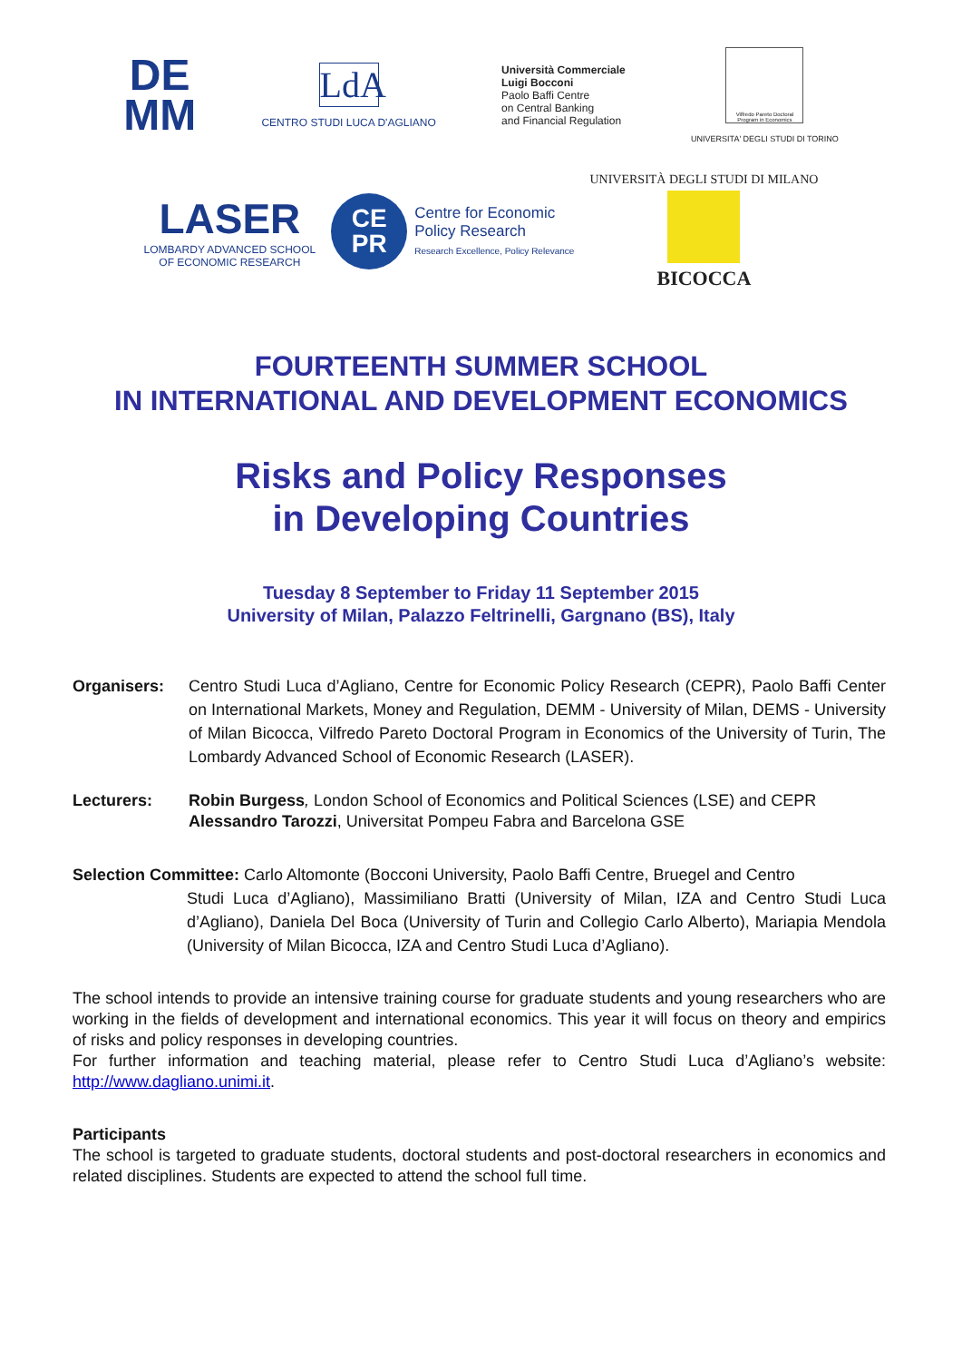DE
MM
LdA
CENTRO STUDI LUCA D'AGLIANO
Università Commerciale
Luigi Bocconi
Paolo Baffi Centre
on Central Banking
and Financial Regulation
Vilfredo Pareto Doctoral Program in Economics
UNIVERSITA' DEGLI STUDI DI TORINO
LASER
LOMBARDY ADVANCED SCHOOL
OF ECONOMIC RESEARCH
CE
PR
Centre for Economic
Policy Research
Research Excellence, Policy Relevance
UNIVERSITÀ DEGLI STUDI DI MILANO
BICOCCA
FOURTEENTH SUMMER SCHOOL
IN INTERNATIONAL AND DEVELOPMENT ECONOMICS
Risks and Policy Responses
in Developing Countries
Tuesday 8 September to Friday 11 September 2015
University of Milan, Palazzo Feltrinelli, Gargnano (BS), Italy
Organisers: Centro Studi Luca d’Agliano, Centre for Economic Policy Research (CEPR), Paolo Baffi Center on International Markets, Money and Regulation, DEMM - University of Milan, DEMS - University of Milan Bicocca, Vilfredo Pareto Doctoral Program in Economics of the University of Turin, The Lombardy Advanced School of Economic Research (LASER).
Lecturers: Robin Burgess, London School of Economics and Political Sciences (LSE) and CEPR
Alessandro Tarozzi, Universitat Pompeu Fabra and Barcelona GSE
Selection Committee: Carlo Altomonte (Bocconi University, Paolo Baffi Centre, Bruegel and Centro
Studi Luca d’Agliano), Massimiliano Bratti (University of Milan, IZA and Centro Studi Luca d’Agliano), Daniela Del Boca (University of Turin and Collegio Carlo Alberto), Mariapia Mendola (University of Milan Bicocca, IZA and Centro Studi Luca d’Agliano).
The school intends to provide an intensive training course for graduate students and young researchers who are working in the fields of development and international economics. This year it will focus on theory and empirics of risks and policy responses in developing countries.
For further information and teaching material, please refer to Centro Studi Luca d’Agliano’s website: http://www.dagliano.unimi.it.
Participants
The school is targeted to graduate students, doctoral students and post-doctoral researchers in economics and related disciplines. Students are expected to attend the school full time.